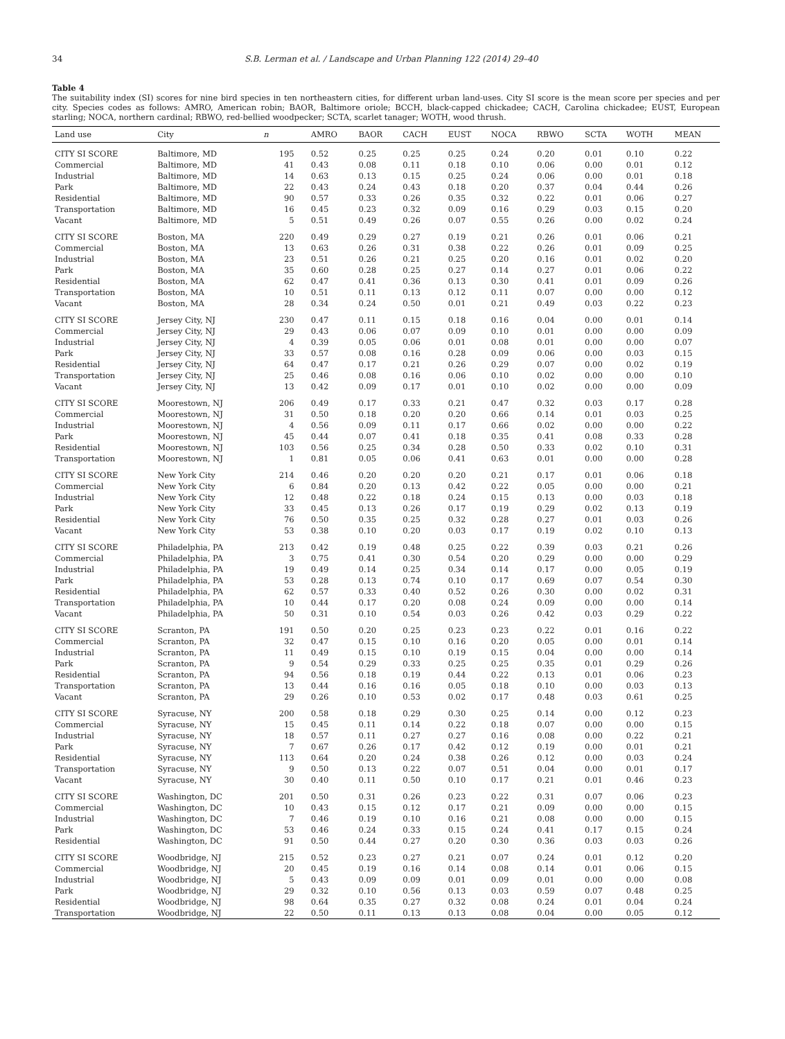34 S.B. Lerman et al. / Landscape and Urban Planning 122 (2014) 29–40
Table 4
The suitability index (SI) scores for nine bird species in ten northeastern cities, for different urban land-uses. City SI score is the mean score per species and per city. Species codes as follows: AMRO, American robin; BAOR, Baltimore oriole; BCCH, black-capped chickadee; CACH, Carolina chickadee; EUST, European starling; NOCA, northern cardinal; RBWO, red-bellied woodpecker; SCTA, scarlet tanager; WOTH, wood thrush.
| Land use | City | n | AMRO | BAOR | CACH | EUST | NOCA | RBWO | SCTA | WOTH | MEAN |
| --- | --- | --- | --- | --- | --- | --- | --- | --- | --- | --- | --- |
| CITY SI SCORE | Baltimore, MD | 195 | 0.52 | 0.25 | 0.25 | 0.25 | 0.24 | 0.20 | 0.01 | 0.10 | 0.22 |
| Commercial | Baltimore, MD | 41 | 0.43 | 0.08 | 0.11 | 0.18 | 0.10 | 0.06 | 0.00 | 0.01 | 0.12 |
| Industrial | Baltimore, MD | 14 | 0.63 | 0.13 | 0.15 | 0.25 | 0.24 | 0.06 | 0.00 | 0.01 | 0.18 |
| Park | Baltimore, MD | 22 | 0.43 | 0.24 | 0.43 | 0.18 | 0.20 | 0.37 | 0.04 | 0.44 | 0.26 |
| Residential | Baltimore, MD | 90 | 0.57 | 0.33 | 0.26 | 0.35 | 0.32 | 0.22 | 0.01 | 0.06 | 0.27 |
| Transportation | Baltimore, MD | 16 | 0.45 | 0.23 | 0.32 | 0.09 | 0.16 | 0.29 | 0.03 | 0.15 | 0.20 |
| Vacant | Baltimore, MD | 5 | 0.51 | 0.49 | 0.26 | 0.07 | 0.55 | 0.26 | 0.00 | 0.02 | 0.24 |
| CITY SI SCORE | Boston, MA | 220 | 0.49 | 0.29 | 0.27 | 0.19 | 0.21 | 0.26 | 0.01 | 0.06 | 0.21 |
| Commercial | Boston, MA | 13 | 0.63 | 0.26 | 0.31 | 0.38 | 0.22 | 0.26 | 0.01 | 0.09 | 0.25 |
| Industrial | Boston, MA | 23 | 0.51 | 0.26 | 0.21 | 0.25 | 0.20 | 0.16 | 0.01 | 0.02 | 0.20 |
| Park | Boston, MA | 35 | 0.60 | 0.28 | 0.25 | 0.27 | 0.14 | 0.27 | 0.01 | 0.06 | 0.22 |
| Residential | Boston, MA | 62 | 0.47 | 0.41 | 0.36 | 0.13 | 0.30 | 0.41 | 0.01 | 0.09 | 0.26 |
| Transportation | Boston, MA | 10 | 0.51 | 0.11 | 0.13 | 0.12 | 0.11 | 0.07 | 0.00 | 0.00 | 0.12 |
| Vacant | Boston, MA | 28 | 0.34 | 0.24 | 0.50 | 0.01 | 0.21 | 0.49 | 0.03 | 0.22 | 0.23 |
| CITY SI SCORE | Jersey City, NJ | 230 | 0.47 | 0.11 | 0.15 | 0.18 | 0.16 | 0.04 | 0.00 | 0.01 | 0.14 |
| Commercial | Jersey City, NJ | 29 | 0.43 | 0.06 | 0.07 | 0.09 | 0.10 | 0.01 | 0.00 | 0.00 | 0.09 |
| Industrial | Jersey City, NJ | 4 | 0.39 | 0.05 | 0.06 | 0.01 | 0.08 | 0.01 | 0.00 | 0.00 | 0.07 |
| Park | Jersey City, NJ | 33 | 0.57 | 0.08 | 0.16 | 0.28 | 0.09 | 0.06 | 0.00 | 0.03 | 0.15 |
| Residential | Jersey City, NJ | 64 | 0.47 | 0.17 | 0.21 | 0.26 | 0.29 | 0.07 | 0.00 | 0.02 | 0.19 |
| Transportation | Jersey City, NJ | 25 | 0.46 | 0.08 | 0.16 | 0.06 | 0.10 | 0.02 | 0.00 | 0.00 | 0.10 |
| Vacant | Jersey City, NJ | 13 | 0.42 | 0.09 | 0.17 | 0.01 | 0.10 | 0.02 | 0.00 | 0.00 | 0.09 |
| CITY SI SCORE | Moorestown, NJ | 206 | 0.49 | 0.17 | 0.33 | 0.21 | 0.47 | 0.32 | 0.03 | 0.17 | 0.28 |
| Commercial | Moorestown, NJ | 31 | 0.50 | 0.18 | 0.20 | 0.20 | 0.66 | 0.14 | 0.01 | 0.03 | 0.25 |
| Industrial | Moorestown, NJ | 4 | 0.56 | 0.09 | 0.11 | 0.17 | 0.66 | 0.02 | 0.00 | 0.00 | 0.22 |
| Park | Moorestown, NJ | 45 | 0.44 | 0.07 | 0.41 | 0.18 | 0.35 | 0.41 | 0.08 | 0.33 | 0.28 |
| Residential | Moorestown, NJ | 103 | 0.56 | 0.25 | 0.34 | 0.28 | 0.50 | 0.33 | 0.02 | 0.10 | 0.31 |
| Transportation | Moorestown, NJ | 1 | 0.81 | 0.05 | 0.06 | 0.41 | 0.63 | 0.01 | 0.00 | 0.00 | 0.28 |
| CITY SI SCORE | New York City | 214 | 0.46 | 0.20 | 0.20 | 0.20 | 0.21 | 0.17 | 0.01 | 0.06 | 0.18 |
| Commercial | New York City | 6 | 0.84 | 0.20 | 0.13 | 0.42 | 0.22 | 0.05 | 0.00 | 0.00 | 0.21 |
| Industrial | New York City | 12 | 0.48 | 0.22 | 0.18 | 0.24 | 0.15 | 0.13 | 0.00 | 0.03 | 0.18 |
| Park | New York City | 33 | 0.45 | 0.13 | 0.26 | 0.17 | 0.19 | 0.29 | 0.02 | 0.13 | 0.19 |
| Residential | New York City | 76 | 0.50 | 0.35 | 0.25 | 0.32 | 0.28 | 0.27 | 0.01 | 0.03 | 0.26 |
| Vacant | New York City | 53 | 0.38 | 0.10 | 0.20 | 0.03 | 0.17 | 0.19 | 0.02 | 0.10 | 0.13 |
| CITY SI SCORE | Philadelphia, PA | 213 | 0.42 | 0.19 | 0.48 | 0.25 | 0.22 | 0.39 | 0.03 | 0.21 | 0.26 |
| Commercial | Philadelphia, PA | 3 | 0.75 | 0.41 | 0.30 | 0.54 | 0.20 | 0.29 | 0.00 | 0.00 | 0.29 |
| Industrial | Philadelphia, PA | 19 | 0.49 | 0.14 | 0.25 | 0.34 | 0.14 | 0.17 | 0.00 | 0.05 | 0.19 |
| Park | Philadelphia, PA | 53 | 0.28 | 0.13 | 0.74 | 0.10 | 0.17 | 0.69 | 0.07 | 0.54 | 0.30 |
| Residential | Philadelphia, PA | 62 | 0.57 | 0.33 | 0.40 | 0.52 | 0.26 | 0.30 | 0.00 | 0.02 | 0.31 |
| Transportation | Philadelphia, PA | 10 | 0.44 | 0.17 | 0.20 | 0.08 | 0.24 | 0.09 | 0.00 | 0.00 | 0.14 |
| Vacant | Philadelphia, PA | 50 | 0.31 | 0.10 | 0.54 | 0.03 | 0.26 | 0.42 | 0.03 | 0.29 | 0.22 |
| CITY SI SCORE | Scranton, PA | 191 | 0.50 | 0.20 | 0.25 | 0.23 | 0.23 | 0.22 | 0.01 | 0.16 | 0.22 |
| Commercial | Scranton, PA | 32 | 0.47 | 0.15 | 0.10 | 0.16 | 0.20 | 0.05 | 0.00 | 0.01 | 0.14 |
| Industrial | Scranton, PA | 11 | 0.49 | 0.15 | 0.10 | 0.19 | 0.15 | 0.04 | 0.00 | 0.00 | 0.14 |
| Park | Scranton, PA | 9 | 0.54 | 0.29 | 0.33 | 0.25 | 0.25 | 0.35 | 0.01 | 0.29 | 0.26 |
| Residential | Scranton, PA | 94 | 0.56 | 0.18 | 0.19 | 0.44 | 0.22 | 0.13 | 0.01 | 0.06 | 0.23 |
| Transportation | Scranton, PA | 13 | 0.44 | 0.16 | 0.16 | 0.05 | 0.18 | 0.10 | 0.00 | 0.03 | 0.13 |
| Vacant | Scranton, PA | 29 | 0.26 | 0.10 | 0.53 | 0.02 | 0.17 | 0.48 | 0.03 | 0.61 | 0.25 |
| CITY SI SCORE | Syracuse, NY | 200 | 0.58 | 0.18 | 0.29 | 0.30 | 0.25 | 0.14 | 0.00 | 0.12 | 0.23 |
| Commercial | Syracuse, NY | 15 | 0.45 | 0.11 | 0.14 | 0.22 | 0.18 | 0.07 | 0.00 | 0.00 | 0.15 |
| Industrial | Syracuse, NY | 18 | 0.57 | 0.11 | 0.27 | 0.27 | 0.16 | 0.08 | 0.00 | 0.22 | 0.21 |
| Park | Syracuse, NY | 7 | 0.67 | 0.26 | 0.17 | 0.42 | 0.12 | 0.19 | 0.00 | 0.01 | 0.21 |
| Residential | Syracuse, NY | 113 | 0.64 | 0.20 | 0.24 | 0.38 | 0.26 | 0.12 | 0.00 | 0.03 | 0.24 |
| Transportation | Syracuse, NY | 9 | 0.50 | 0.13 | 0.22 | 0.07 | 0.51 | 0.04 | 0.00 | 0.01 | 0.17 |
| Vacant | Syracuse, NY | 30 | 0.40 | 0.11 | 0.50 | 0.10 | 0.17 | 0.21 | 0.01 | 0.46 | 0.23 |
| CITY SI SCORE | Washington, DC | 201 | 0.50 | 0.31 | 0.26 | 0.23 | 0.22 | 0.31 | 0.07 | 0.06 | 0.23 |
| Commercial | Washington, DC | 10 | 0.43 | 0.15 | 0.12 | 0.17 | 0.21 | 0.09 | 0.00 | 0.00 | 0.15 |
| Industrial | Washington, DC | 7 | 0.46 | 0.19 | 0.10 | 0.16 | 0.21 | 0.08 | 0.00 | 0.00 | 0.15 |
| Park | Washington, DC | 53 | 0.46 | 0.24 | 0.33 | 0.15 | 0.24 | 0.41 | 0.17 | 0.15 | 0.24 |
| Residential | Washington, DC | 91 | 0.50 | 0.44 | 0.27 | 0.20 | 0.30 | 0.36 | 0.03 | 0.03 | 0.26 |
| CITY SI SCORE | Woodbridge, NJ | 215 | 0.52 | 0.23 | 0.27 | 0.21 | 0.07 | 0.24 | 0.01 | 0.12 | 0.20 |
| Commercial | Woodbridge, NJ | 20 | 0.45 | 0.19 | 0.16 | 0.14 | 0.08 | 0.14 | 0.01 | 0.06 | 0.15 |
| Industrial | Woodbridge, NJ | 5 | 0.43 | 0.09 | 0.09 | 0.01 | 0.09 | 0.01 | 0.00 | 0.00 | 0.08 |
| Park | Woodbridge, NJ | 29 | 0.32 | 0.10 | 0.56 | 0.13 | 0.03 | 0.59 | 0.07 | 0.48 | 0.25 |
| Residential | Woodbridge, NJ | 98 | 0.64 | 0.35 | 0.27 | 0.32 | 0.08 | 0.24 | 0.01 | 0.04 | 0.24 |
| Transportation | Woodbridge, NJ | 22 | 0.50 | 0.11 | 0.13 | 0.13 | 0.08 | 0.04 | 0.00 | 0.05 | 0.12 |